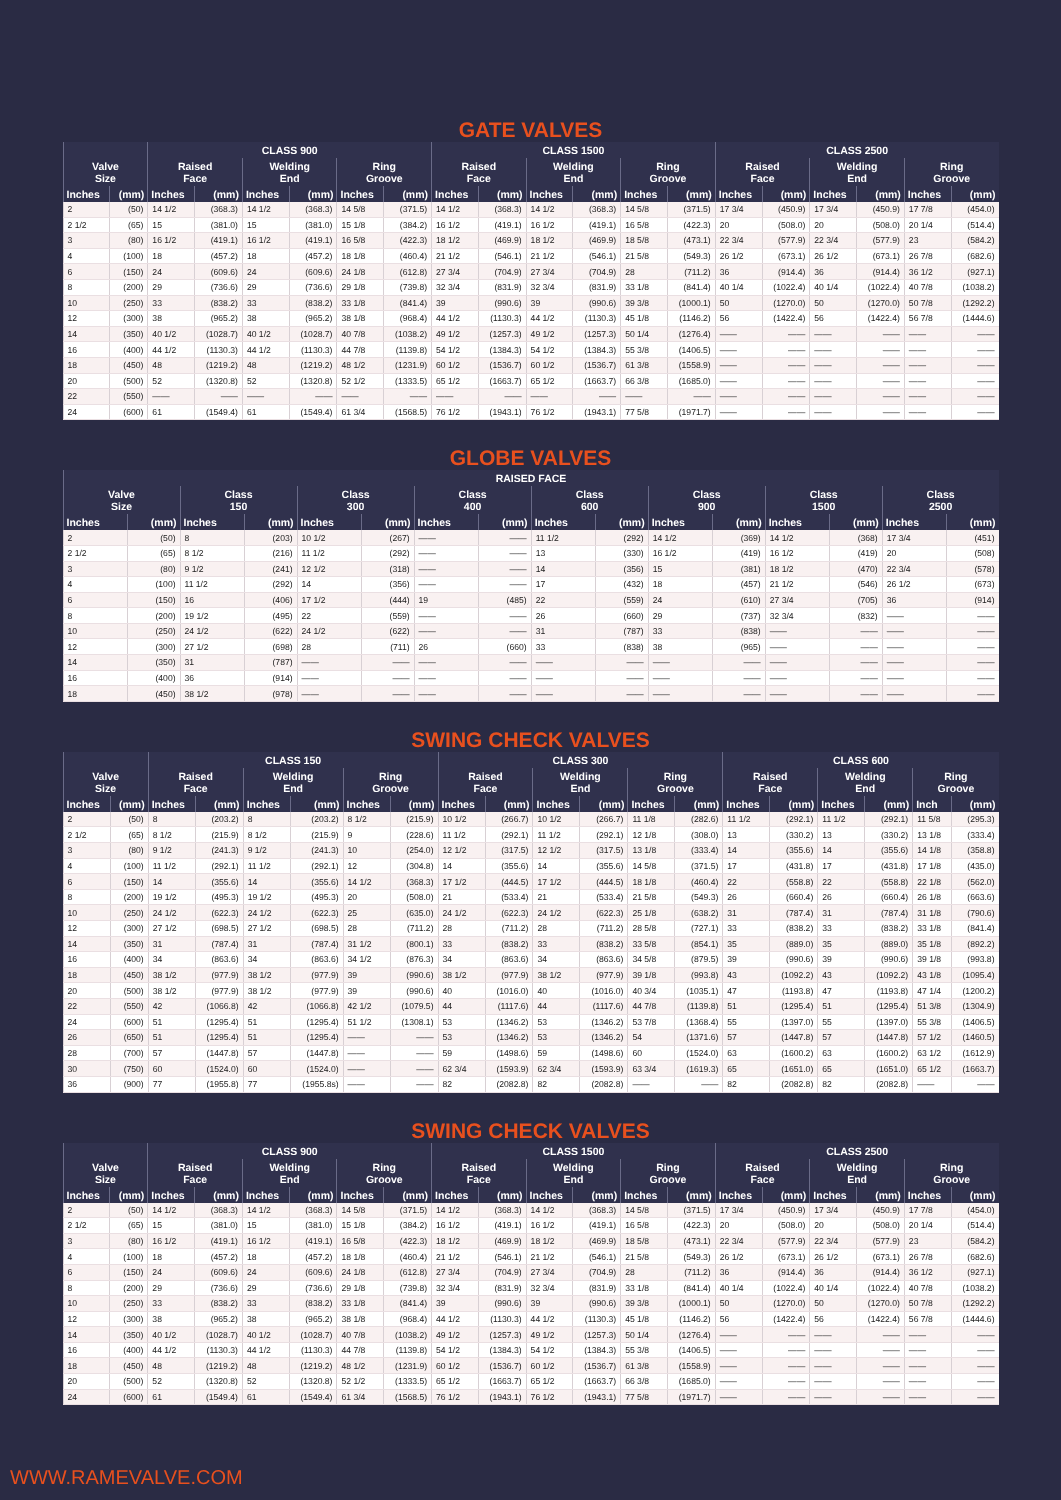GATE VALVES
| | | CLASS 900 | | | | | | CLASS 1500 | | | | | | CLASS 2500 | | | | | |
| --- | --- | --- | --- | --- | --- | --- | --- | --- | --- | --- | --- | --- | --- | --- | --- | --- | --- | --- | --- |
| Valve Size | | Raised Face | | Welding End | | Ring Groove | | Raised Face | | Welding End | | Ring Groove | | Raised Face | | Welding End | | Ring Groove | |
| Inches | (mm) | Inches | (mm) | Inches | (mm) | Inches | (mm) | Inches | (mm) | Inches | (mm) | Inches | (mm) | Inches | (mm) | Inches | (mm) | Inches | (mm) |
| 2 | (50) | 14 1/2 | (368.3) | 14 1/2 | (368.3) | 14 5/8 | (371.5) | 14 1/2 | (368.3) | 14 1/2 | (368.3) | 14 5/8 | (371.5) | 17 3/4 | (450.9) | 17 3/4 | (450.9) | 17 7/8 | (454.0) |
| 2 1/2 | (65) | 15 | (381.0) | 15 | (381.0) | 15 1/8 | (384.2) | 16 1/2 | (419.1) | 16 1/2 | (419.1) | 16 5/8 | (422.3) | 20 | (508.0) | 20 | (508.0) | 20 1/4 | (514.4) |
| 3 | (80) | 16 1/2 | (419.1) | 16 1/2 | (419.1) | 16 5/8 | (422.3) | 18 1/2 | (469.9) | 18 1/2 | (469.9) | 18 5/8 | (473.1) | 22 3/4 | (577.9) | 22 3/4 | (577.9) | 23 | (584.2) |
| 4 | (100) | 18 | (457.2) | 18 | (457.2) | 18 1/8 | (460.4) | 21 1/2 | (546.1) | 21 1/2 | (546.1) | 21 5/8 | (549.3) | 26 1/2 | (673.1) | 26 1/2 | (673.1) | 26 7/8 | (682.6) |
| 6 | (150) | 24 | (609.6) | 24 | (609.6) | 24 1/8 | (612.8) | 27 3/4 | (704.9) | 27 3/4 | (704.9) | 28 | (711.2) | 36 | (914.4) | 36 | (914.4) | 36 1/2 | (927.1) |
| 8 | (200) | 29 | (736.6) | 29 | (736.6) | 29 1/8 | (739.8) | 32 3/4 | (831.9) | 32 3/4 | (831.9) | 33 1/8 | (841.4) | 40 1/4 | (1022.4) | 40 1/4 | (1022.4) | 40 7/8 | (1038.2) |
| 10 | (250) | 33 | (838.2) | 33 | (838.2) | 33 1/8 | (841.4) | 39 | (990.6) | 39 | (990.6) | 39 3/8 | (1000.1) | 50 | (1270.0) | 50 | (1270.0) | 50 7/8 | (1292.2) |
| 12 | (300) | 38 | (965.2) | 38 | (965.2) | 38 1/8 | (968.4) | 44 1/2 | (1130.3) | 44 1/2 | (1130.3) | 45 1/8 | (1146.2) | 56 | (1422.4) | 56 | (1422.4) | 56 7/8 | (1444.6) |
| 14 | (350) | 40 1/2 | (1028.7) | 40 1/2 | (1028.7) | 40 7/8 | (1038.2) | 49 1/2 | (1257.3) | 49 1/2 | (1257.3) | 50 1/4 | (1276.4) | —— | —— | —— | —— | —— | —— |
| 16 | (400) | 44 1/2 | (1130.3) | 44 1/2 | (1130.3) | 44 7/8 | (1139.8) | 54 1/2 | (1384.3) | 54 1/2 | (1384.3) | 55 3/8 | (1406.5) | —— | —— | —— | —— | —— | —— |
| 18 | (450) | 48 | (1219.2) | 48 | (1219.2) | 48 1/2 | (1231.9) | 60 1/2 | (1536.7) | 60 1/2 | (1536.7) | 61 3/8 | (1558.9) | —— | —— | —— | —— | —— | —— |
| 20 | (500) | 52 | (1320.8) | 52 | (1320.8) | 52 1/2 | (1333.5) | 65 1/2 | (1663.7) | 65 1/2 | (1663.7) | 66 3/8 | (1685.0) | —— | —— | —— | —— | —— | —— |
| 22 | (550) | —— | —— | —— | —— | —— | —— | —— | —— | —— | —— | —— | —— | —— | —— | —— | —— | —— | —— |
| 24 | (600) | 61 | (1549.4) | 61 | (1549.4) | 61 3/4 | (1568.5) | 76 1/2 | (1943.1) | 76 1/2 | (1943.1) | 77 5/8 | (1971.7) | —— | —— | —— | —— | —— | —— |
GLOBE VALVES
| RAISED FACE | | | | | | | | | | | | | | | |
| --- | --- | --- | --- | --- | --- | --- | --- | --- | --- | --- | --- | --- | --- | --- | --- |
| Valve Size | | Class 150 | | Class 300 | | Class 400 | | Class 600 | | Class 900 | | Class 1500 | | Class 2500 | |
| Inches | (mm) | Inches | (mm) | Inches | (mm) | Inches | (mm) | Inches | (mm) | Inches | (mm) | Inches | (mm) | Inches | (mm) |
| 2 | (50) | 8 | (203) | 10 1/2 | (267) | —— | —— | 11 1/2 | (292) | 14 1/2 | (369) | 14 1/2 | (368) | 17 3/4 | (451) |
| 2 1/2 | (65) | 8 1/2 | (216) | 11 1/2 | (292) | —— | —— | 13 | (330) | 16 1/2 | (419) | 16 1/2 | (419) | 20 | (508) |
| 3 | (80) | 9 1/2 | (241) | 12 1/2 | (318) | —— | —— | 14 | (356) | 15 | (381) | 18 1/2 | (470) | 22 3/4 | (578) |
| 4 | (100) | 11 1/2 | (292) | 14 | (356) | —— | —— | 17 | (432) | 18 | (457) | 21 1/2 | (546) | 26 1/2 | (673) |
| 6 | (150) | 16 | (406) | 17 1/2 | (444) | 19 | (485) | 22 | (559) | 24 | (610) | 27 3/4 | (705) | 36 | (914) |
| 8 | (200) | 19 1/2 | (495) | 22 | (559) | —— | —— | 26 | (660) | 29 | (737) | 32 3/4 | (832) | —— | —— |
| 10 | (250) | 24 1/2 | (622) | 24 1/2 | (622) | —— | —— | 31 | (787) | 33 | (838) | —— | —— | —— | —— |
| 12 | (300) | 27 1/2 | (698) | 28 | (711) | 26 | (660) | 33 | (838) | 38 | (965) | —— | —— | —— | —— |
| 14 | (350) | 31 | (787) | —— | —— | —— | —— | —— | —— | —— | —— | —— | —— | —— | —— |
| 16 | (400) | 36 | (914) | —— | —— | —— | —— | —— | —— | —— | —— | —— | —— | —— | —— |
| 18 | (450) | 38 1/2 | (978) | —— | —— | —— | —— | —— | —— | —— | —— | —— | —— | —— | —— |
SWING CHECK VALVES
| | | CLASS 150 | | | | | | CLASS 300 | | | | | | CLASS 600 | | | | | |
| --- | --- | --- | --- | --- | --- | --- | --- | --- | --- | --- | --- | --- | --- | --- | --- | --- | --- | --- | --- |
| Valve Size | | Raised Face | | Welding End | | Ring Groove | | Raised Face | | Welding End | | Ring Groove | | Raised Face | | Welding End | | Ring Groove | |
| Inches | (mm) | Inches | (mm) | Inches | (mm) | Inches | (mm) | Inches | (mm) | Inches | (mm) | Inches | (mm) | Inches | (mm) | Inches | (mm) | Inch | (mm) |
| 2 | (50) | 8 | (203.2) | 8 | (203.2) | 8 1/2 | (215.9) | 10 1/2 | (266.7) | 10 1/2 | (266.7) | 11 1/8 | (282.6) | 11 1/2 | (292.1) | 11 1/2 | (292.1) | 11 5/8 | (295.3) |
| 2 1/2 | (65) | 8 1/2 | (215.9) | 8 1/2 | (215.9) | 9 | (228.6) | 11 1/2 | (292.1) | 11 1/2 | (292.1) | 12 1/8 | (308.0) | 13 | (330.2) | 13 | (330.2) | 13 1/8 | (333.4) |
| 3 | (80) | 9 1/2 | (241.3) | 9 1/2 | (241.3) | 10 | (254.0) | 12 1/2 | (317.5) | 12 1/2 | (317.5) | 13 1/8 | (333.4) | 14 | (355.6) | 14 | (355.6) | 14 1/8 | (358.8) |
| 4 | (100) | 11 1/2 | (292.1) | 11 1/2 | (292.1) | 12 | (304.8) | 14 | (355.6) | 14 | (355.6) | 14 5/8 | (371.5) | 17 | (431.8) | 17 | (431.8) | 17 1/8 | (435.0) |
| 6 | (150) | 14 | (355.6) | 14 | (355.6) | 14 1/2 | (368.3) | 17 1/2 | (444.5) | 17 1/2 | (444.5) | 18 1/8 | (460.4) | 22 | (558.8) | 22 | (558.8) | 22 1/8 | (562.0) |
| 8 | (200) | 19 1/2 | (495.3) | 19 1/2 | (495.3) | 20 | (508.0) | 21 | (533.4) | 21 | (533.4) | 21 5/8 | (549.3) | 26 | (660.4) | 26 | (660.4) | 26 1/8 | (663.6) |
| 10 | (250) | 24 1/2 | (622.3) | 24 1/2 | (622.3) | 25 | (635.0) | 24 1/2 | (622.3) | 24 1/2 | (622.3) | 25 1/8 | (638.2) | 31 | (787.4) | 31 | (787.4) | 31 1/8 | (790.6) |
| 12 | (300) | 27 1/2 | (698.5) | 27 1/2 | (698.5) | 28 | (711.2) | 28 | (711.2) | 28 | (711.2) | 28 5/8 | (727.1) | 33 | (838.2) | 33 | (838.2) | 33 1/8 | (841.4) |
| 14 | (350) | 31 | (787.4) | 31 | (787.4) | 31 1/2 | (800.1) | 33 | (838.2) | 33 | (838.2) | 33 5/8 | (854.1) | 35 | (889.0) | 35 | (889.0) | 35 1/8 | (892.2) |
| 16 | (400) | 34 | (863.6) | 34 | (863.6) | 34 1/2 | (876.3) | 34 | (863.6) | 34 | (863.6) | 34 5/8 | (879.5) | 39 | (990.6) | 39 | (990.6) | 39 1/8 | (993.8) |
| 18 | (450) | 38 1/2 | (977.9) | 38 1/2 | (977.9) | 39 | (990.6) | 38 1/2 | (977.9) | 38 1/2 | (977.9) | 39 1/8 | (993.8) | 43 | (1092.2) | 43 | (1092.2) | 43 1/8 | (1095.4) |
| 20 | (500) | 38 1/2 | (977.9) | 38 1/2 | (977.9) | 39 | (990.6) | 40 | (1016.0) | 40 | (1016.0) | 40 3/4 | (1035.1) | 47 | (1193.8) | 47 | (1193.8) | 47 1/4 | (1200.2) |
| 22 | (550) | 42 | (1066.8) | 42 | (1066.8) | 42 1/2 | (1079.5) | 44 | (1117.6) | 44 | (1117.6) | 44 7/8 | (1139.8) | 51 | (1295.4) | 51 | (1295.4) | 51 3/8 | (1304.9) |
| 24 | (600) | 51 | (1295.4) | 51 | (1295.4) | 51 1/2 | (1308.1) | 53 | (1346.2) | 53 | (1346.2) | 53 7/8 | (1368.4) | 55 | (1397.0) | 55 | (1397.0) | 55 3/8 | (1406.5) |
| 26 | (650) | 51 | (1295.4) | 51 | (1295.4) | —— | —— | 53 | (1346.2) | 53 | (1346.2) | 54 | (1371.6) | 57 | (1447.8) | 57 | (1447.8) | 57 1/2 | (1460.5) |
| 28 | (700) | 57 | (1447.8) | 57 | (1447.8) | —— | —— | 59 | (1498.6) | 59 | (1498.6) | 60 | (1524.0) | 63 | (1600.2) | 63 | (1600.2) | 63 1/2 | (1612.9) |
| 30 | (750) | 60 | (1524.0) | 60 | (1524.0) | —— | —— | 62 3/4 | (1593.9) | 62 3/4 | (1593.9) | 63 3/4 | (1619.3) | 65 | (1651.0) | 65 | (1651.0) | 65 1/2 | (1663.7) |
| 36 | (900) | 77 | (1955.8) | 77 | (1955.8s) | —— | —— | 82 | (2082.8) | 82 | (2082.8) | —— | —— | 82 | (2082.8) | 82 | (2082.8) | —— | —— |
SWING CHECK VALVES
| | | CLASS 900 | | | | | | CLASS 1500 | | | | | | CLASS 2500 | | | | | |
| --- | --- | --- | --- | --- | --- | --- | --- | --- | --- | --- | --- | --- | --- | --- | --- | --- | --- | --- | --- |
| Valve Size | | Raised Face | | Welding End | | Ring Groove | | Raised Face | | Welding End | | Ring Groove | | Raised Face | | Welding End | | Ring Groove | |
| Inches | (mm) | Inches | (mm) | Inches | (mm) | Inches | (mm) | Inches | (mm) | Inches | (mm) | Inches | (mm) | Inches | (mm) | Inches | (mm) | Inches | (mm) |
| 2 | (50) | 14 1/2 | (368.3) | 14 1/2 | (368.3) | 14 5/8 | (371.5) | 14 1/2 | (368.3) | 14 1/2 | (368.3) | 14 5/8 | (371.5) | 17 3/4 | (450.9) | 17 3/4 | (450.9) | 17 7/8 | (454.0) |
| 2 1/2 | (65) | 15 | (381.0) | 15 | (381.0) | 15 1/8 | (384.2) | 16 1/2 | (419.1) | 16 1/2 | (419.1) | 16 5/8 | (422.3) | 20 | (508.0) | 20 | (508.0) | 20 1/4 | (514.4) |
| 3 | (80) | 16 1/2 | (419.1) | 16 1/2 | (419.1) | 16 5/8 | (422.3) | 18 1/2 | (469.9) | 18 1/2 | (469.9) | 18 5/8 | (473.1) | 22 3/4 | (577.9) | 22 3/4 | (577.9) | 23 | (584.2) |
| 4 | (100) | 18 | (457.2) | 18 | (457.2) | 18 1/8 | (460.4) | 21 1/2 | (546.1) | 21 1/2 | (546.1) | 21 5/8 | (549.3) | 26 1/2 | (673.1) | 26 1/2 | (673.1) | 26 7/8 | (682.6) |
| 6 | (150) | 24 | (609.6) | 24 | (609.6) | 24 1/8 | (612.8) | 27 3/4 | (704.9) | 27 3/4 | (704.9) | 28 | (711.2) | 36 | (914.4) | 36 | (914.4) | 36 1/2 | (927.1) |
| 8 | (200) | 29 | (736.6) | 29 | (736.6) | 29 1/8 | (739.8) | 32 3/4 | (831.9) | 32 3/4 | (831.9) | 33 1/8 | (841.4) | 40 1/4 | (1022.4) | 40 1/4 | (1022.4) | 40 7/8 | (1038.2) |
| 10 | (250) | 33 | (838.2) | 33 | (838.2) | 33 1/8 | (841.4) | 39 | (990.6) | 39 | (990.6) | 39 3/8 | (1000.1) | 50 | (1270.0) | 50 | (1270.0) | 50 7/8 | (1292.2) |
| 12 | (300) | 38 | (965.2) | 38 | (965.2) | 38 1/8 | (968.4) | 44 1/2 | (1130.3) | 44 1/2 | (1130.3) | 45 1/8 | (1146.2) | 56 | (1422.4) | 56 | (1422.4) | 56 7/8 | (1444.6) |
| 14 | (350) | 40 1/2 | (1028.7) | 40 1/2 | (1028.7) | 40 7/8 | (1038.2) | 49 1/2 | (1257.3) | 49 1/2 | (1257.3) | 50 1/4 | (1276.4) | —— | —— | —— | —— | —— | —— |
| 16 | (400) | 44 1/2 | (1130.3) | 44 1/2 | (1130.3) | 44 7/8 | (1139.8) | 54 1/2 | (1384.3) | 54 1/2 | (1384.3) | 55 3/8 | (1406.5) | —— | —— | —— | —— | —— | —— |
| 18 | (450) | 48 | (1219.2) | 48 | (1219.2) | 48 1/2 | (1231.9) | 60 1/2 | (1536.7) | 60 1/2 | (1536.7) | 61 3/8 | (1558.9) | —— | —— | —— | —— | —— | —— |
| 20 | (500) | 52 | (1320.8) | 52 | (1320.8) | 52 1/2 | (1333.5) | 65 1/2 | (1663.7) | 65 1/2 | (1663.7) | 66 3/8 | (1685.0) | —— | —— | —— | —— | —— | —— |
| 24 | (600) | 61 | (1549.4) | 61 | (1549.4) | 61 3/4 | (1568.5) | 76 1/2 | (1943.1) | 76 1/2 | (1943.1) | 77 5/8 | (1971.7) | —— | —— | —— | —— | —— | —— |
WWW.RAMEVALVE.COM